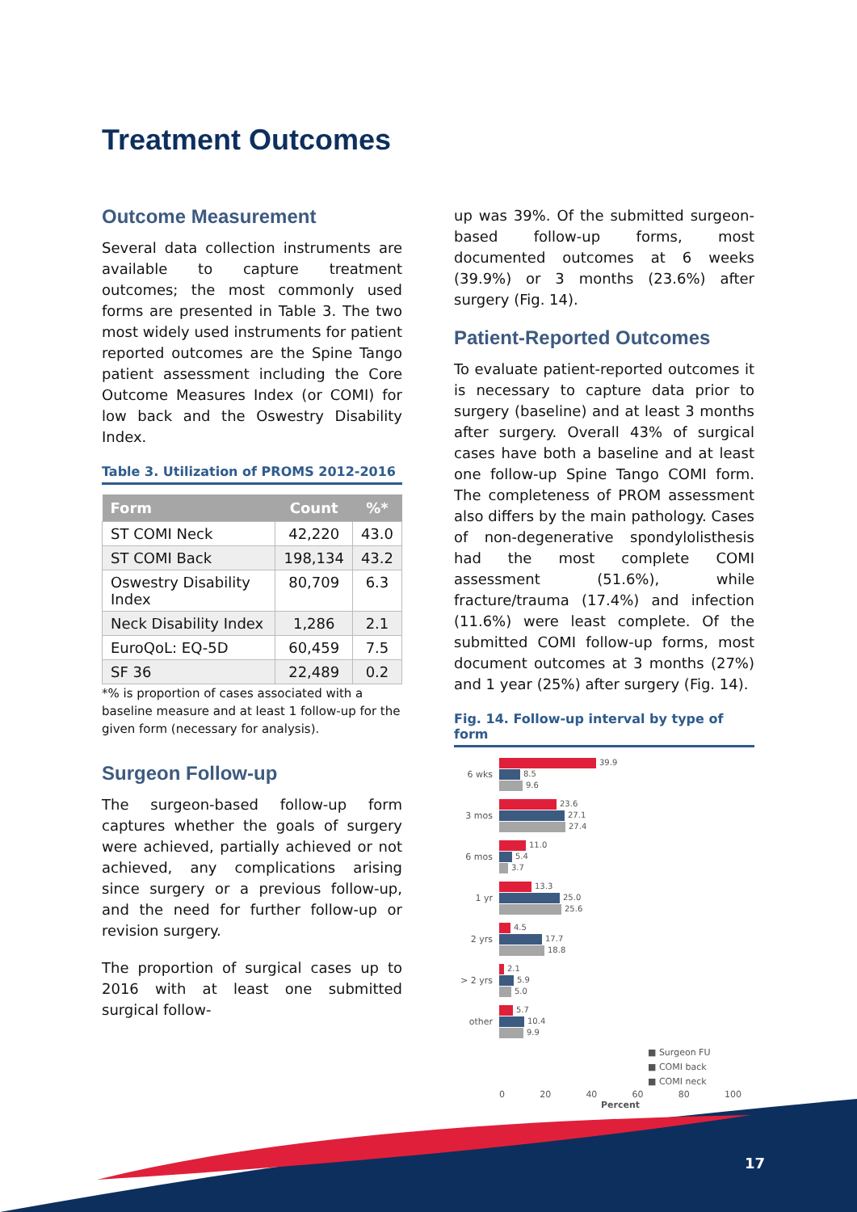Treatment Outcomes
Outcome Measurement
Several data collection instruments are available to capture treatment outcomes; the most commonly used forms are presented in Table 3. The two most widely used instruments for patient reported outcomes are the Spine Tango patient assessment including the Core Outcome Measures Index (or COMI) for low back and the Oswestry Disability Index.
Table 3. Utilization of PROMS 2012-2016
| Form | Count | %* |
| --- | --- | --- |
| ST COMI Neck | 42,220 | 43.0 |
| ST COMI Back | 198,134 | 43.2 |
| Oswestry Disability Index | 80,709 | 6.3 |
| Neck Disability Index | 1,286 | 2.1 |
| EuroQoL: EQ-5D | 60,459 | 7.5 |
| SF 36 | 22,489 | 0.2 |
*% is proportion of cases associated with a baseline measure and at least 1 follow-up for the given form (necessary for analysis).
Surgeon Follow-up
The surgeon-based follow-up form captures whether the goals of surgery were achieved, partially achieved or not achieved, any complications arising since surgery or a previous follow-up, and the need for further follow-up or revision surgery.
The proportion of surgical cases up to 2016 with at least one submitted surgical follow-
up was 39%. Of the submitted surgeon-based follow-up forms, most documented outcomes at 6 weeks (39.9%) or 3 months (23.6%) after surgery (Fig. 14).
Patient-Reported Outcomes
To evaluate patient-reported outcomes it is necessary to capture data prior to surgery (baseline) and at least 3 months after surgery. Overall 43% of surgical cases have both a baseline and at least one follow-up Spine Tango COMI form. The completeness of PROM assessment also differs by the main pathology. Cases of non-degenerative spondylolisthesis had the most complete COMI assessment (51.6%), while fracture/trauma (17.4%) and infection (11.6%) were least complete. Of the submitted COMI follow-up forms, most document outcomes at 3 months (27%) and 1 year (25%) after surgery (Fig. 14).
Fig. 14. Follow-up interval by type of form
6 wks
39.9
8.5
9.6
3 mos
23.6
27.1
27.4
6 mos
11.0
5.4
3.7
1 yr
13.3
25.0
25.6
2 yrs
4.5
17.7
18.8
> 2 yrs
2.1
5.9
5.0
other
5.7
10.4
9.9
■ Surgeon FU
■ COMI back
■ COMI neck
0 20 40 60 80 100
Percent
17